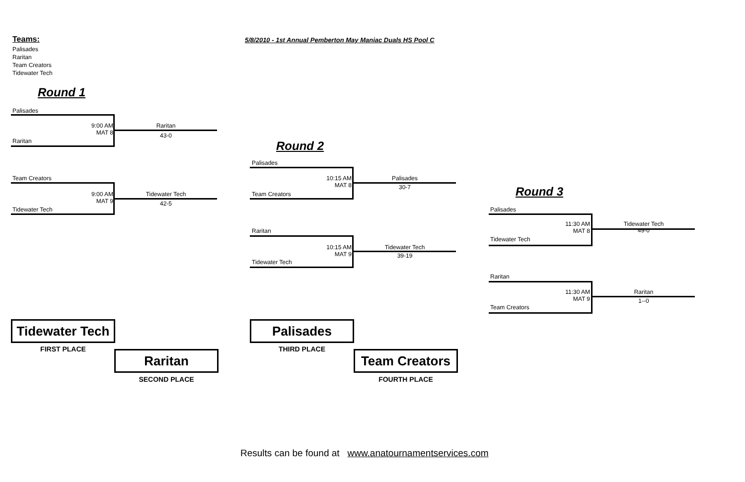Teams:
5/8/2010 - 1st Annual Pemberton May Maniac Duals HS Pool C
Palisades
Raritan
Team Creators
Tidewater Tech
Round 1
Round 2
Round 3
Palisades
9:00 AM
MAT 8
Raritan
43-0
Raritan
Team Creators
9:00 AM
MAT 9
Tidewater Tech
42-5
Tidewater Tech
Palisades
10:15 AM
MAT 8
Palisades
30-7
Team Creators
Raritan
10:15 AM
MAT 9
Tidewater Tech
39-19
Tidewater Tech
Palisades
11:30 AM
MAT 8
Tidewater Tech
49-0
Tidewater Tech
Raritan
11:30 AM
MAT 9
Raritan
1--0
Team Creators
Tidewater Tech
FIRST PLACE Raritan
SECOND PLACE
Palisades
THIRD PLACE Team Creators
FOURTH PLACE
Results can be found at www.anatournamentservices.com